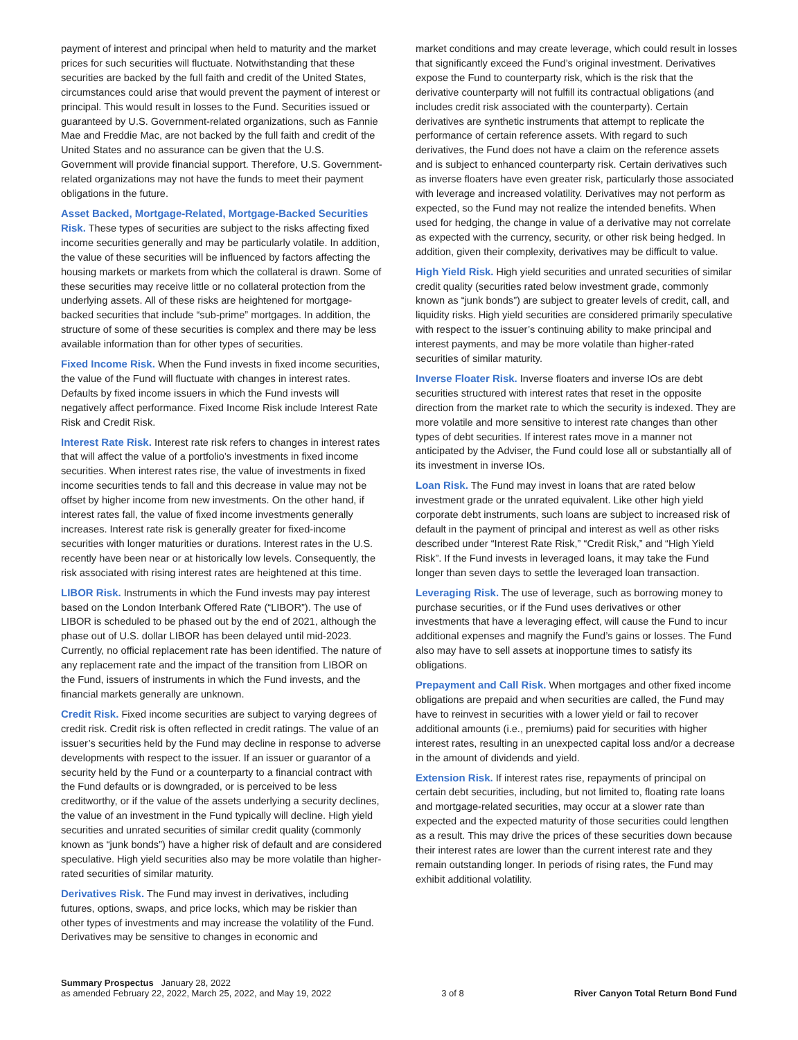payment of interest and principal when held to maturity and the market prices for such securities will fluctuate. Notwithstanding that these securities are backed by the full faith and credit of the United States, circumstances could arise that would prevent the payment of interest or principal. This would result in losses to the Fund. Securities issued or guaranteed by U.S. Government-related organizations, such as Fannie Mae and Freddie Mac, are not backed by the full faith and credit of the United States and no assurance can be given that the U.S. Government will provide financial support. Therefore, U.S. Government-related organizations may not have the funds to meet their payment obligations in the future.
Asset Backed, Mortgage-Related, Mortgage-Backed Securities Risk. These types of securities are subject to the risks affecting fixed income securities generally and may be particularly volatile. In addition, the value of these securities will be influenced by factors affecting the housing markets or markets from which the collateral is drawn. Some of these securities may receive little or no collateral protection from the underlying assets. All of these risks are heightened for mortgage-backed securities that include “sub-prime” mortgages. In addition, the structure of some of these securities is complex and there may be less available information than for other types of securities.
Fixed Income Risk. When the Fund invests in fixed income securities, the value of the Fund will fluctuate with changes in interest rates. Defaults by fixed income issuers in which the Fund invests will negatively affect performance. Fixed Income Risk include Interest Rate Risk and Credit Risk.
Interest Rate Risk. Interest rate risk refers to changes in interest rates that will affect the value of a portfolio’s investments in fixed income securities. When interest rates rise, the value of investments in fixed income securities tends to fall and this decrease in value may not be offset by higher income from new investments. On the other hand, if interest rates fall, the value of fixed income investments generally increases. Interest rate risk is generally greater for fixed-income securities with longer maturities or durations. Interest rates in the U.S. recently have been near or at historically low levels. Consequently, the risk associated with rising interest rates are heightened at this time.
LIBOR Risk. Instruments in which the Fund invests may pay interest based on the London Interbank Offered Rate (“LIBOR”). The use of LIBOR is scheduled to be phased out by the end of 2021, although the phase out of U.S. dollar LIBOR has been delayed until mid-2023. Currently, no official replacement rate has been identified. The nature of any replacement rate and the impact of the transition from LIBOR on the Fund, issuers of instruments in which the Fund invests, and the financial markets generally are unknown.
Credit Risk. Fixed income securities are subject to varying degrees of credit risk. Credit risk is often reflected in credit ratings. The value of an issuer’s securities held by the Fund may decline in response to adverse developments with respect to the issuer. If an issuer or guarantor of a security held by the Fund or a counterparty to a financial contract with the Fund defaults or is downgraded, or is perceived to be less creditworthy, or if the value of the assets underlying a security declines, the value of an investment in the Fund typically will decline. High yield securities and unrated securities of similar credit quality (commonly known as “junk bonds”) have a higher risk of default and are considered speculative. High yield securities also may be more volatile than higher-rated securities of similar maturity.
Derivatives Risk. The Fund may invest in derivatives, including futures, options, swaps, and price locks, which may be riskier than other types of investments and may increase the volatility of the Fund. Derivatives may be sensitive to changes in economic and
market conditions and may create leverage, which could result in losses that significantly exceed the Fund’s original investment. Derivatives expose the Fund to counterparty risk, which is the risk that the derivative counterparty will not fulfill its contractual obligations (and includes credit risk associated with the counterparty). Certain derivatives are synthetic instruments that attempt to replicate the performance of certain reference assets. With regard to such derivatives, the Fund does not have a claim on the reference assets and is subject to enhanced counterparty risk. Certain derivatives such as inverse floaters have even greater risk, particularly those associated with leverage and increased volatility. Derivatives may not perform as expected, so the Fund may not realize the intended benefits. When used for hedging, the change in value of a derivative may not correlate as expected with the currency, security, or other risk being hedged. In addition, given their complexity, derivatives may be difficult to value.
High Yield Risk. High yield securities and unrated securities of similar credit quality (securities rated below investment grade, commonly known as “junk bonds”) are subject to greater levels of credit, call, and liquidity risks. High yield securities are considered primarily speculative with respect to the issuer’s continuing ability to make principal and interest payments, and may be more volatile than higher-rated securities of similar maturity.
Inverse Floater Risk. Inverse floaters and inverse IOs are debt securities structured with interest rates that reset in the opposite direction from the market rate to which the security is indexed. They are more volatile and more sensitive to interest rate changes than other types of debt securities. If interest rates move in a manner not anticipated by the Adviser, the Fund could lose all or substantially all of its investment in inverse IOs.
Loan Risk. The Fund may invest in loans that are rated below investment grade or the unrated equivalent. Like other high yield corporate debt instruments, such loans are subject to increased risk of default in the payment of principal and interest as well as other risks described under “Interest Rate Risk,” “Credit Risk,” and “High Yield Risk”. If the Fund invests in leveraged loans, it may take the Fund longer than seven days to settle the leveraged loan transaction.
Leveraging Risk. The use of leverage, such as borrowing money to purchase securities, or if the Fund uses derivatives or other investments that have a leveraging effect, will cause the Fund to incur additional expenses and magnify the Fund’s gains or losses. The Fund also may have to sell assets at inopportune times to satisfy its obligations.
Prepayment and Call Risk. When mortgages and other fixed income obligations are prepaid and when securities are called, the Fund may have to reinvest in securities with a lower yield or fail to recover additional amounts (i.e., premiums) paid for securities with higher interest rates, resulting in an unexpected capital loss and/or a decrease in the amount of dividends and yield.
Extension Risk. If interest rates rise, repayments of principal on certain debt securities, including, but not limited to, floating rate loans and mortgage-related securities, may occur at a slower rate than expected and the expected maturity of those securities could lengthen as a result. This may drive the prices of these securities down because their interest rates are lower than the current interest rate and they remain outstanding longer. In periods of rising rates, the Fund may exhibit additional volatility.
Summary Prospectus January 28, 2022
as amended February 22, 2022, March 25, 2022, and May 19, 2022
3 of 8
River Canyon Total Return Bond Fund